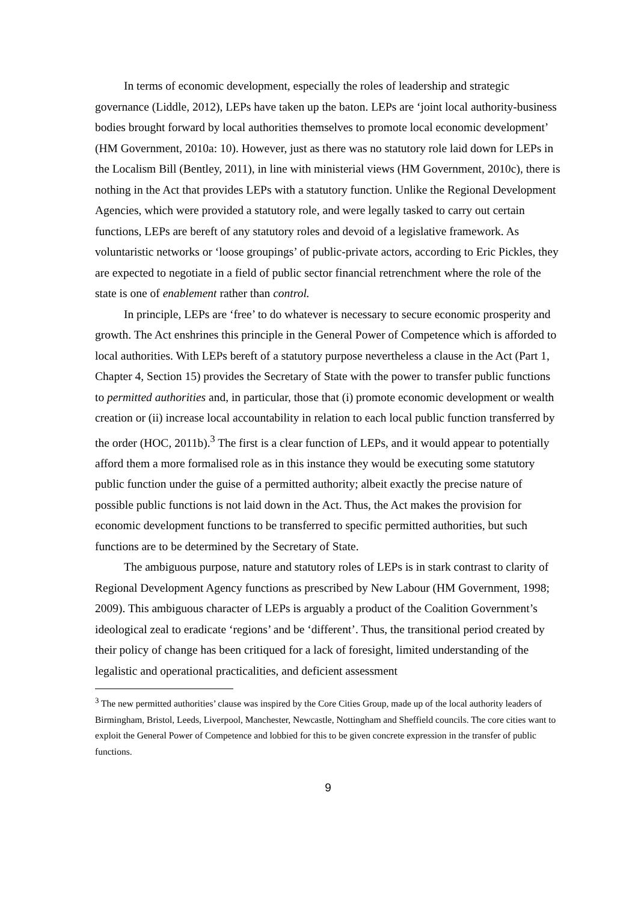In terms of economic development, especially the roles of leadership and strategic governance (Liddle, 2012), LEPs have taken up the baton. LEPs are ‘joint local authority-business bodies brought forward by local authorities themselves to promote local economic development’ (HM Government, 2010a: 10). However, just as there was no statutory role laid down for LEPs in the Localism Bill (Bentley, 2011), in line with ministerial views (HM Government, 2010c), there is nothing in the Act that provides LEPs with a statutory function. Unlike the Regional Development Agencies, which were provided a statutory role, and were legally tasked to carry out certain functions, LEPs are bereft of any statutory roles and devoid of a legislative framework. As voluntaristic networks or ‘loose groupings’ of public-private actors, according to Eric Pickles, they are expected to negotiate in a field of public sector financial retrenchment where the role of the state is one of enablement rather than control.
In principle, LEPs are ‘free’ to do whatever is necessary to secure economic prosperity and growth. The Act enshrines this principle in the General Power of Competence which is afforded to local authorities. With LEPs bereft of a statutory purpose nevertheless a clause in the Act (Part 1, Chapter 4, Section 15) provides the Secretary of State with the power to transfer public functions to permitted authorities and, in particular, those that (i) promote economic development or wealth creation or (ii) increase local accountability in relation to each local public function transferred by the order (HOC, 2011b).<sup>3</sup> The first is a clear function of LEPs, and it would appear to potentially afford them a more formalised role as in this instance they would be executing some statutory public function under the guise of a permitted authority; albeit exactly the precise nature of possible public functions is not laid down in the Act. Thus, the Act makes the provision for economic development functions to be transferred to specific permitted authorities, but such functions are to be determined by the Secretary of State.
The ambiguous purpose, nature and statutory roles of LEPs is in stark contrast to clarity of Regional Development Agency functions as prescribed by New Labour (HM Government, 1998; 2009). This ambiguous character of LEPs is arguably a product of the Coalition Government’s ideological zeal to eradicate ‘regions’ and be ‘different’. Thus, the transitional period created by their policy of change has been critiqued for a lack of foresight, limited understanding of the legalistic and operational practicalities, and deficient assessment
<sup>3</sup> The new permitted authorities’ clause was inspired by the Core Cities Group, made up of the local authority leaders of Birmingham, Bristol, Leeds, Liverpool, Manchester, Newcastle, Nottingham and Sheffield councils. The core cities want to exploit the General Power of Competence and lobbied for this to be given concrete expression in the transfer of public functions.
9